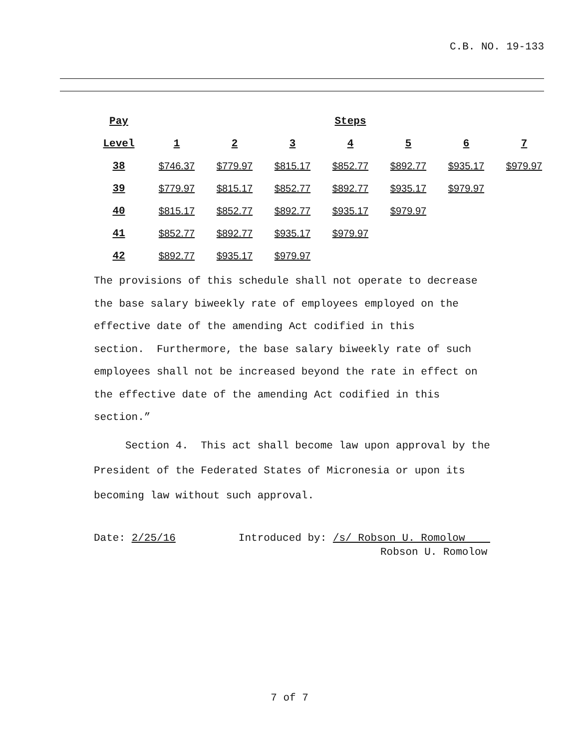C.B. NO. 19-133
| Pay | Steps | | | | | | |
| --- | --- | --- | --- | --- | --- | --- | --- |
| Level | 1 | 2 | 3 | 4 | 5 | 6 | 7 |
| 38 | $746.37 | $779.97 | $815.17 | $852.77 | $892.77 | $935.17 | $979.97 |
| 39 | $779.97 | $815.17 | $852.77 | $892.77 | $935.17 | $979.97 | |
| 40 | $815.17 | $852.77 | $892.77 | $935.17 | $979.97 | | |
| 41 | $852.77 | $892.77 | $935.17 | $979.97 | | | |
| 42 | $892.77 | $935.17 | $979.97 | | | | |
The provisions of this schedule shall not operate to decrease
the base salary biweekly rate of employees employed on the
effective date of the amending Act codified in this
section. Furthermore, the base salary biweekly rate of such
employees shall not be increased beyond the rate in effect on
the effective date of the amending Act codified in this
section.”
Section 4. This act shall become law upon approval by the
President of the Federated States of Micronesia or upon its
becoming law without such approval.
Date: 2/25/16 Introduced by: /s/ Robson U. Romolow
Robson U. Romolow
7 of 7